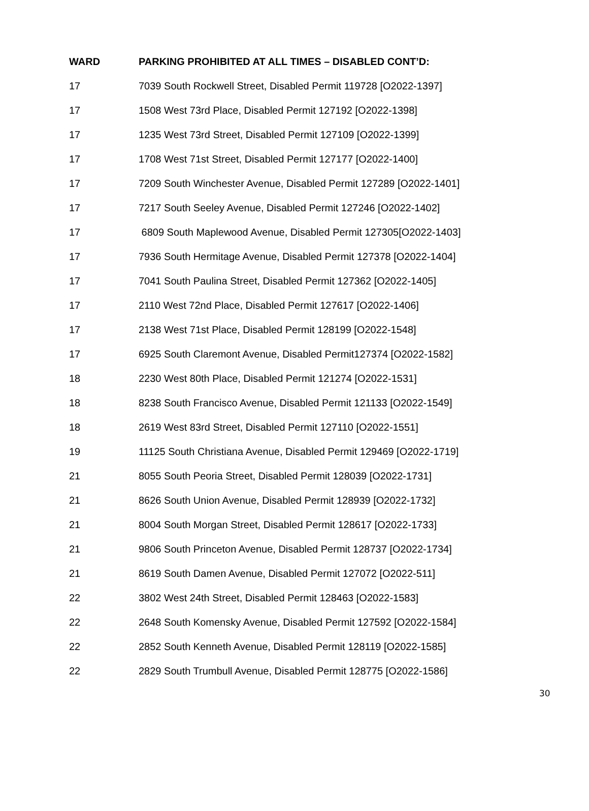| WARD | PARKING PROHIBITED AT ALL TIMES – DISABLED CONT’D: |
| --- | --- |
| 17 | 7039 South Rockwell Street, Disabled Permit 119728 [O2022-1397] |
| 17 | 1508 West 73rd Place, Disabled Permit 127192 [O2022-1398] |
| 17 | 1235 West 73rd Street, Disabled Permit 127109 [O2022-1399] |
| 17 | 1708 West 71st Street, Disabled Permit 127177 [O2022-1400] |
| 17 | 7209 South Winchester Avenue, Disabled Permit 127289 [O2022-1401] |
| 17 | 7217 South Seeley Avenue, Disabled Permit 127246 [O2022-1402] |
| 17 | 6809 South Maplewood Avenue, Disabled Permit 127305[O2022-1403] |
| 17 | 7936 South Hermitage Avenue, Disabled Permit 127378 [O2022-1404] |
| 17 | 7041 South Paulina Street, Disabled Permit 127362 [O2022-1405] |
| 17 | 2110 West 72nd Place, Disabled Permit 127617 [O2022-1406] |
| 17 | 2138 West 71st Place, Disabled Permit 128199 [O2022-1548] |
| 17 | 6925 South Claremont Avenue, Disabled Permit127374 [O2022-1582] |
| 18 | 2230 West 80th Place, Disabled Permit 121274 [O2022-1531] |
| 18 | 8238 South Francisco Avenue, Disabled Permit 121133 [O2022-1549] |
| 18 | 2619 West 83rd Street, Disabled Permit 127110 [O2022-1551] |
| 19 | 11125 South Christiana Avenue, Disabled Permit 129469 [O2022-1719] |
| 21 | 8055 South Peoria Street, Disabled Permit 128039 [O2022-1731] |
| 21 | 8626 South Union Avenue, Disabled Permit 128939 [O2022-1732] |
| 21 | 8004 South Morgan Street, Disabled Permit 128617 [O2022-1733] |
| 21 | 9806 South Princeton Avenue, Disabled Permit 128737 [O2022-1734] |
| 21 | 8619 South Damen Avenue, Disabled Permit 127072 [O2022-511] |
| 22 | 3802 West 24th Street, Disabled Permit 128463 [O2022-1583] |
| 22 | 2648 South Komensky Avenue, Disabled Permit 127592 [O2022-1584] |
| 22 | 2852 South Kenneth Avenue, Disabled Permit 128119 [O2022-1585] |
| 22 | 2829 South Trumbull Avenue, Disabled Permit 128775 [O2022-1586] |
30